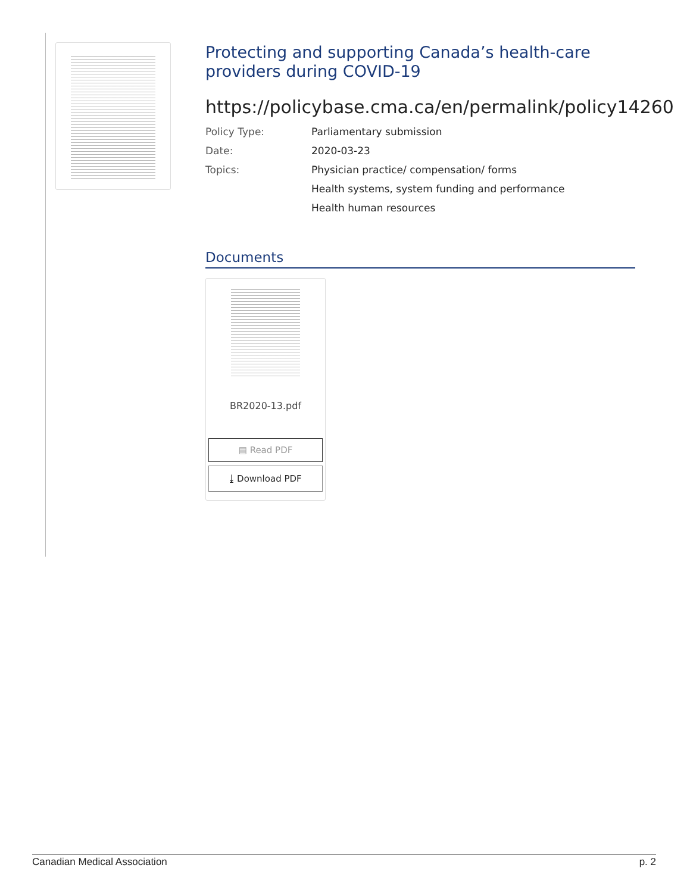Protecting and supporting Canada’s health-care providers during COVID-19
https://policybase.cma.ca/en/permalink/policy14260
Policy Type: Parliamentary submission
Date: 2020-03-23
Topics: Physician practice/ compensation/ forms
Health systems, system funding and performance
Health human resources
Documents
BR2020-13.pdf
▤ Read PDF
⤓ Download PDF
Canadian Medical Association p. 2